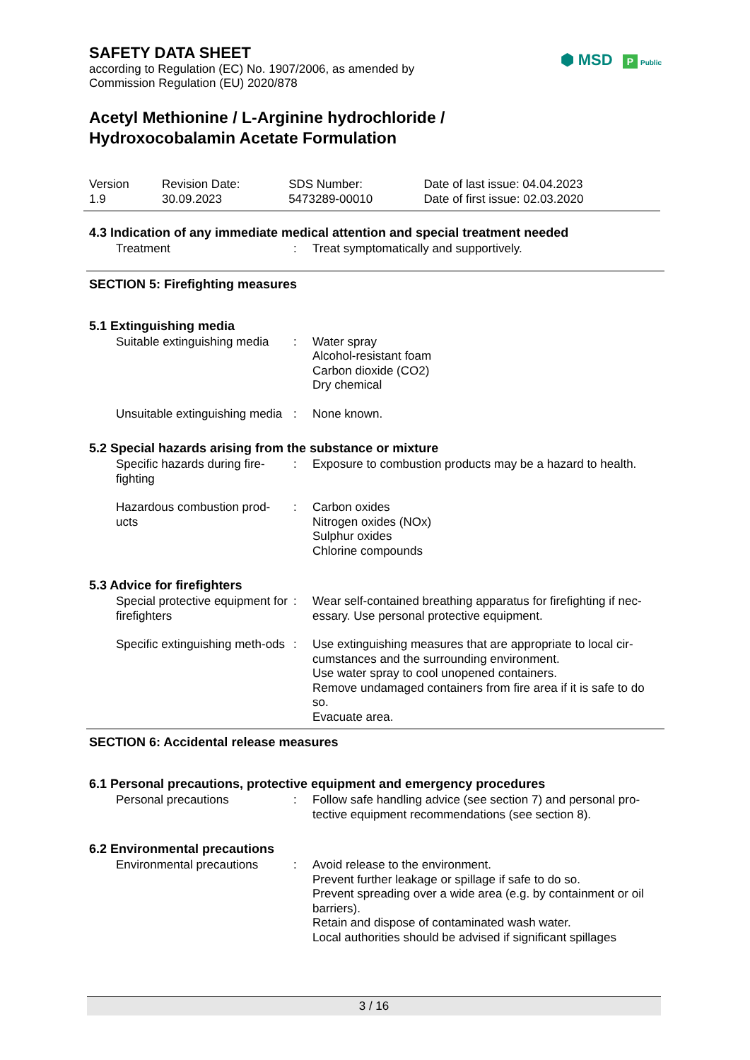⬢ MSD P Public
SAFETY DATA SHEET
according to Regulation (EC) No. 1907/2006, as amended by
Commission Regulation (EU) 2020/878
Acetyl Methionine / L-Arginine hydrochloride /
Hydroxocobalamin Acetate Formulation
| Version 1.9 | Revision Date: 30.09.2023 | SDS Number: 5473289-00010 | Date of last issue: 04.04.2023 Date of first issue: 02.03.2020 |
4.3 Indication of any immediate medical attention and special treatment needed
| Treatment | : | Treat symptomatically and supportively. |
SECTION 5: Firefighting measures
5.1 Extinguishing media
| Suitable extinguishing media | : | Water spray Alcohol-resistant foam Carbon dioxide (CO2) Dry chemical |
| Unsuitable extinguishing media | : | None known. |
5.2 Special hazards arising from the substance or mixture
| Specific hazards during fire-fighting | : | Exposure to combustion products may be a hazard to health. |
| Hazardous combustion prod-ucts | : | Carbon oxides Nitrogen oxides (NOx) Sulphur oxides Chlorine compounds |
5.3 Advice for firefighters
| Special protective equipment for firefighters | : | Wear self-contained breathing apparatus for firefighting if nec-essary. Use personal protective equipment. |
| Specific extinguishing meth-ods | : | Use extinguishing measures that are appropriate to local cir-cumstances and the surrounding environment. Use water spray to cool unopened containers. Remove undamaged containers from fire area if it is safe to do so. Evacuate area. |
SECTION 6: Accidental release measures
6.1 Personal precautions, protective equipment and emergency procedures
| Personal precautions | : | Follow safe handling advice (see section 7) and personal pro-tective equipment recommendations (see section 8). |
6.2 Environmental precautions
| Environmental precautions | : | Avoid release to the environment. Prevent further leakage or spillage if safe to do so. Prevent spreading over a wide area (e.g. by containment or oil barriers). Retain and dispose of contaminated wash water. Local authorities should be advised if significant spillages |
3 / 16